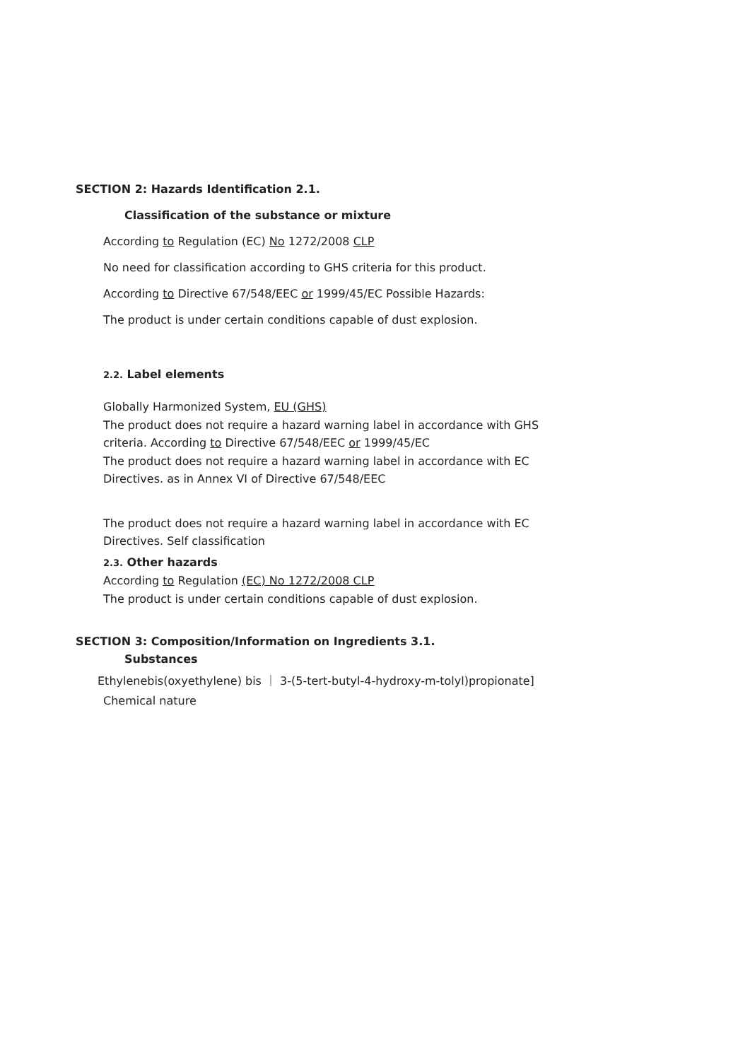SECTION 2: Hazards Identification 2.1.
Classification of the substance or mixture
According to Regulation (EC) No 1272/2008 CLP
No need for classification according to GHS criteria for this product.
According to Directive 67/548/EEC or 1999/45/EC Possible Hazards:
The product is under certain conditions capable of dust explosion.
2.2. Label elements
Globally Harmonized System, EU (GHS)
The product does not require a hazard warning label in accordance with GHS criteria. According to Directive 67/548/EEC or 1999/45/EC
The product does not require a hazard warning label in accordance with EC Directives. as in Annex VI of Directive 67/548/EEC
The product does not require a hazard warning label in accordance with EC Directives. Self classification
2.3. Other hazards
According to Regulation (EC) No 1272/2008 CLP
The product is under certain conditions capable of dust explosion.
SECTION 3: Composition/Information on Ingredients 3.1.
Substances
Ethylenebis(oxyethylene) bis ｜ 3-(5-tert-butyl-4-hydroxy-m-tolyl)propionate]
Chemical nature